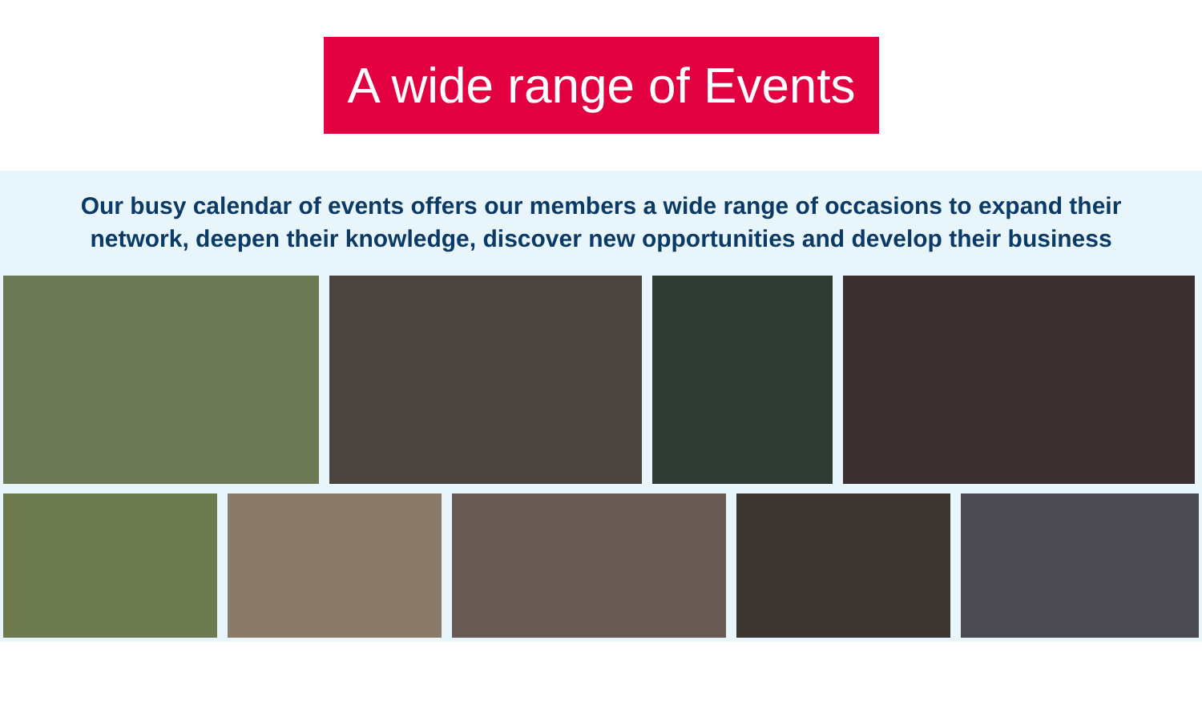A wide range of Events
Our busy calendar of events offers our members a wide range of occasions to expand their network, deepen their knowledge, discover new opportunities and develop their business